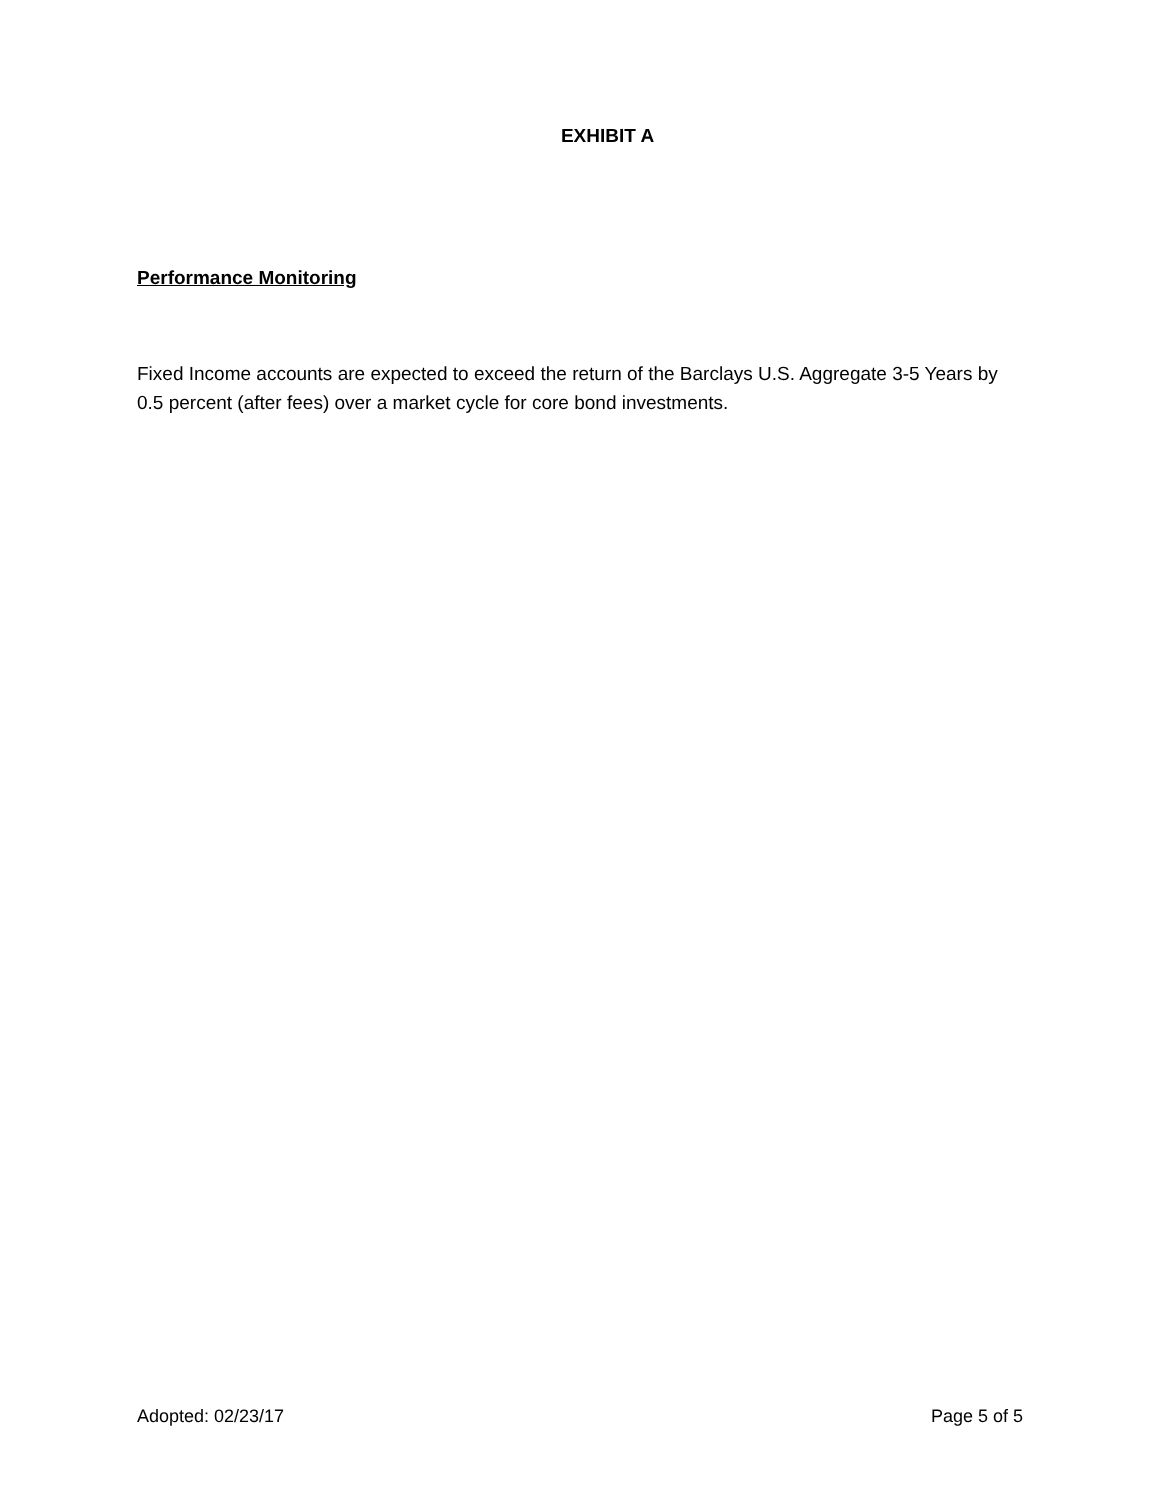EXHIBIT A
Performance Monitoring
Fixed Income accounts are expected to exceed the return of the Barclays U.S. Aggregate 3-5 Years by 0.5 percent (after fees) over a market cycle for core bond investments.
Adopted: 02/23/17 Page 5 of 5